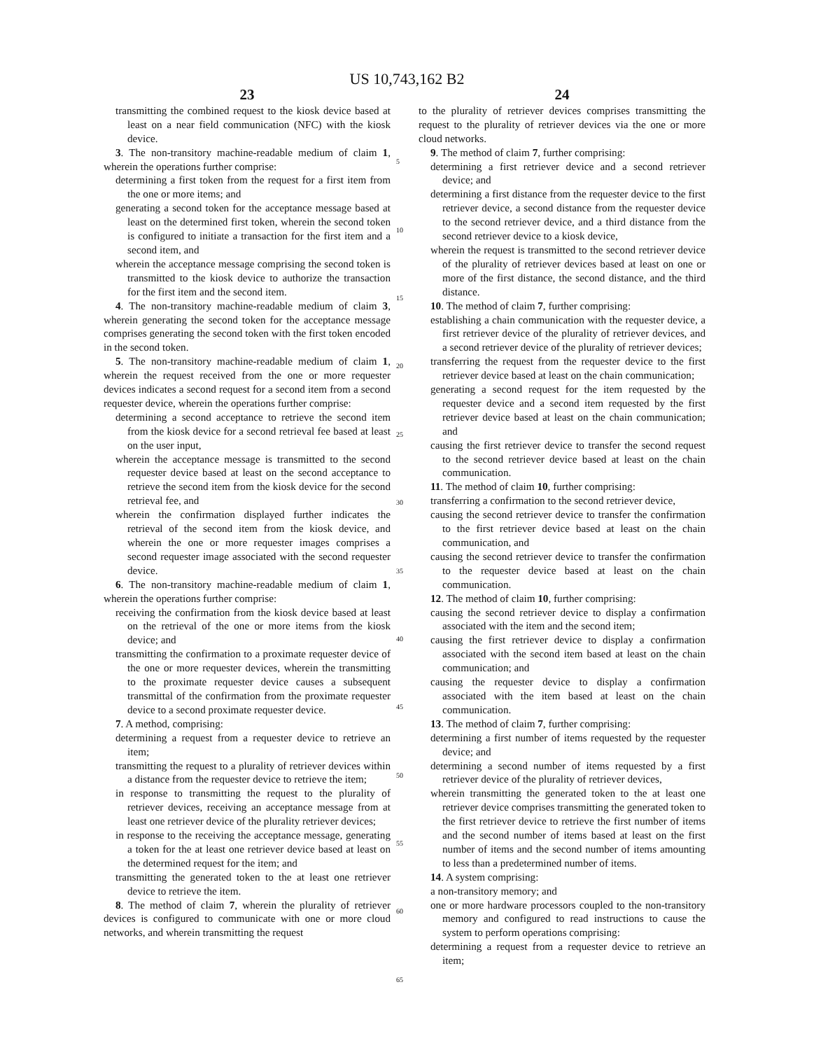US 10,743,162 B2
23
transmitting the combined request to the kiosk device based at least on a near field communication (NFC) with the kiosk device.
3. The non-transitory machine-readable medium of claim 1, wherein the operations further comprise:
determining a first token from the request for a first item from the one or more items; and
generating a second token for the acceptance message based at least on the determined first token, wherein the second token is configured to initiate a transaction for the first item and a second item, and
wherein the acceptance message comprising the second token is transmitted to the kiosk device to authorize the transaction for the first item and the second item.
4. The non-transitory machine-readable medium of claim 3, wherein generating the second token for the acceptance message comprises generating the second token with the first token encoded in the second token.
5. The non-transitory machine-readable medium of claim 1, wherein the request received from the one or more requester devices indicates a second request for a second item from a second requester device, wherein the operations further comprise:
determining a second acceptance to retrieve the second item from the kiosk device for a second retrieval fee based at least on the user input,
wherein the acceptance message is transmitted to the second requester device based at least on the second acceptance to retrieve the second item from the kiosk device for the second retrieval fee, and
wherein the confirmation displayed further indicates the retrieval of the second item from the kiosk device, and wherein the one or more requester images comprises a second requester image associated with the second requester device.
6. The non-transitory machine-readable medium of claim 1, wherein the operations further comprise:
receiving the confirmation from the kiosk device based at least on the retrieval of the one or more items from the kiosk device; and
transmitting the confirmation to a proximate requester device of the one or more requester devices, wherein the transmitting to the proximate requester device causes a subsequent transmittal of the confirmation from the proximate requester device to a second proximate requester device.
7. A method, comprising:
determining a request from a requester device to retrieve an item;
transmitting the request to a plurality of retriever devices within a distance from the requester device to retrieve the item;
in response to transmitting the request to the plurality of retriever devices, receiving an acceptance message from at least one retriever device of the plurality retriever devices;
in response to the receiving the acceptance message, generating a token for the at least one retriever device based at least on the determined request for the item; and
transmitting the generated token to the at least one retriever device to retrieve the item.
8. The method of claim 7, wherein the plurality of retriever devices is configured to communicate with one or more cloud networks, and wherein transmitting the request
5
10
15
20
25
30
35
40
45
50
55
60
65
24
to the plurality of retriever devices comprises transmitting the request to the plurality of retriever devices via the one or more cloud networks.
9. The method of claim 7, further comprising:
determining a first retriever device and a second retriever device; and
determining a first distance from the requester device to the first retriever device, a second distance from the requester device to the second retriever device, and a third distance from the second retriever device to a kiosk device,
wherein the request is transmitted to the second retriever device of the plurality of retriever devices based at least on one or more of the first distance, the second distance, and the third distance.
10. The method of claim 7, further comprising:
establishing a chain communication with the requester device, a first retriever device of the plurality of retriever devices, and a second retriever device of the plurality of retriever devices;
transferring the request from the requester device to the first retriever device based at least on the chain communication;
generating a second request for the item requested by the requester device and a second item requested by the first retriever device based at least on the chain communication; and
causing the first retriever device to transfer the second request to the second retriever device based at least on the chain communication.
11. The method of claim 10, further comprising:
transferring a confirmation to the second retriever device,
causing the second retriever device to transfer the confirmation to the first retriever device based at least on the chain communication, and
causing the second retriever device to transfer the confirmation to the requester device based at least on the chain communication.
12. The method of claim 10, further comprising:
causing the second retriever device to display a confirmation associated with the item and the second item;
causing the first retriever device to display a confirmation associated with the second item based at least on the chain communication; and
causing the requester device to display a confirmation associated with the item based at least on the chain communication.
13. The method of claim 7, further comprising:
determining a first number of items requested by the requester device; and
determining a second number of items requested by a first retriever device of the plurality of retriever devices,
wherein transmitting the generated token to the at least one retriever device comprises transmitting the generated token to the first retriever device to retrieve the first number of items and the second number of items based at least on the first number of items and the second number of items amounting to less than a predetermined number of items.
14. A system comprising:
a non-transitory memory; and
one or more hardware processors coupled to the non-transitory memory and configured to read instructions to cause the system to perform operations comprising:
determining a request from a requester device to retrieve an item;